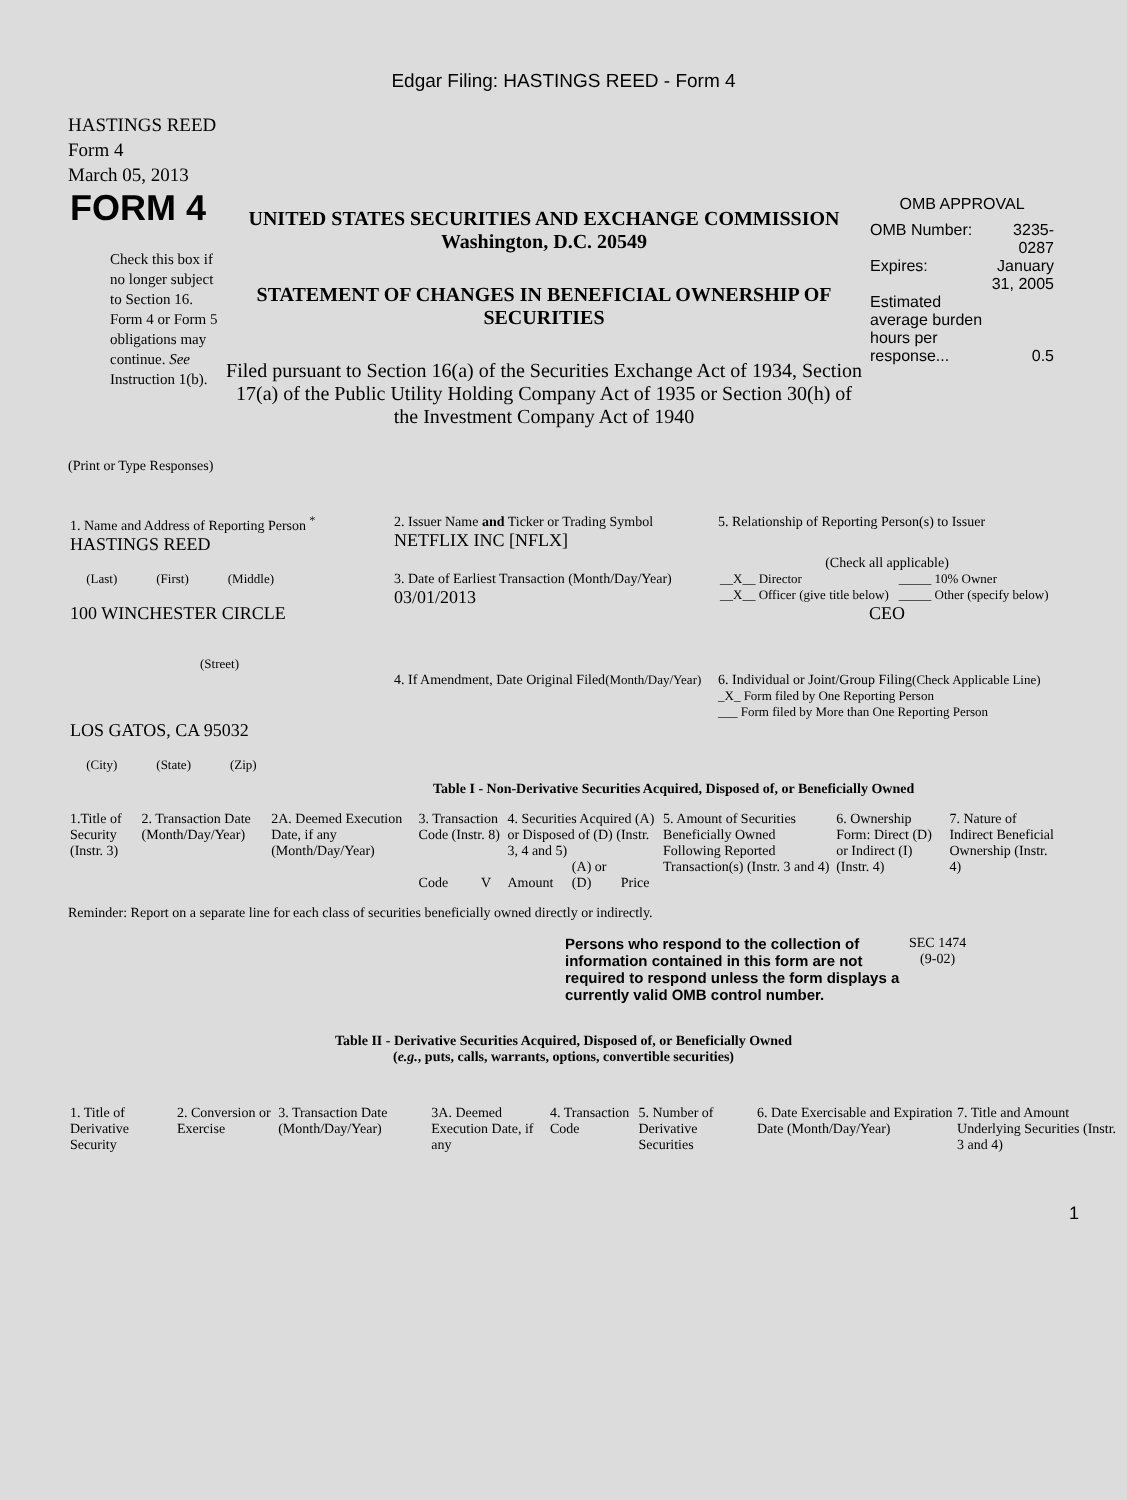Edgar Filing: HASTINGS REED - Form 4
HASTINGS REED
Form 4
March 05, 2013
| FORM 4 Check this box if no longer subject to Section 16. Form 4 or Form 5 obligations may continue. See Instruction 1(b). | UNITED STATES SECURITIES AND EXCHANGE COMMISSION Washington, D.C. 20549 STATEMENT OF CHANGES IN BENEFICIAL OWNERSHIP OF SECURITIES Filed pursuant to Section 16(a) of the Securities Exchange Act of 1934, Section 17(a) of the Public Utility Holding Company Act of 1935 or Section 30(h) of the Investment Company Act of 1940 | OMB APPROVAL / OMB Number: / 3235-0287 / / Expires: / January 31, 2005 / / Estimated average burden hours per response... / 0.5 / |
(Print or Type Responses)
| 1. Name and Address of Reporting Person <sup>*</sup> HASTINGS REED | 2. Issuer Name and Ticker or Trading Symbol NETFLIX INC [NFLX] | 5. Relationship of Reporting Person(s) to Issuer (Check all applicable) |
| (Last) (First) (Middle) 100 WINCHESTER CIRCLE (Street) | 3. Date of Earliest Transaction (Month/Day/Year) 03/01/2013 | / __X__ Director / _____ 10% Owner / / __X__ Officer (give title below) / _____ Other (specify below) / CEO |
| LOS GATOS, CA 95032 (City) (State) (Zip) | 4. If Amendment, Date Original Filed (Month/Day/Year) | 6. Individual or Joint/Group Filing (Check Applicable Line) _X_ Form filed by One Reporting Person ___ Form filed by More than One Reporting Person |
Table I - Non-Derivative Securities Acquired, Disposed of, or Beneficially Owned
| 1.Title of Security (Instr. 3) | 2. Transaction Date (Month/Day/Year) | 2A. Deemed Execution Date, if any (Month/Day/Year) | 3. Transaction Code (Instr. 8) | | 4. Securities Acquired (A) or Disposed of (D) (Instr. 3, 4 and 5) | | | 5. Amount of Securities Beneficially Owned Following Reported Transaction(s) (Instr. 3 and 4) | 6. Ownership Form: Direct (D) or Indirect (I) (Instr. 4) | 7. Nature of Indirect Beneficial Ownership (Instr. 4) |
| --- | --- | --- | --- | --- | --- | --- | --- | --- | --- | --- |
| | | | Code | V | Amount | (A) or (D) | Price | | | |
Reminder: Report on a separate line for each class of securities beneficially owned directly or indirectly.
| Persons who respond to the collection of information contained in this form are not required to respond unless the form displays a currently valid OMB control number. | SEC 1474 (9-02) |
Table II - Derivative Securities Acquired, Disposed of, or Beneficially Owned
(e.g., puts, calls, warrants, options, convertible securities)
| 1. Title of Derivative Security | 2. Conversion or Exercise | 3. Transaction Date (Month/Day/Year) | 3A. Deemed Execution Date, if any | 4. Transaction Code | 5. Number of Derivative Securities | 6. Date Exercisable and Expiration Date (Month/Day/Year) | 7. Title and Amount Underlying Securities (Instr. 3 and 4) |
| --- | --- | --- | --- | --- | --- | --- | --- |
1